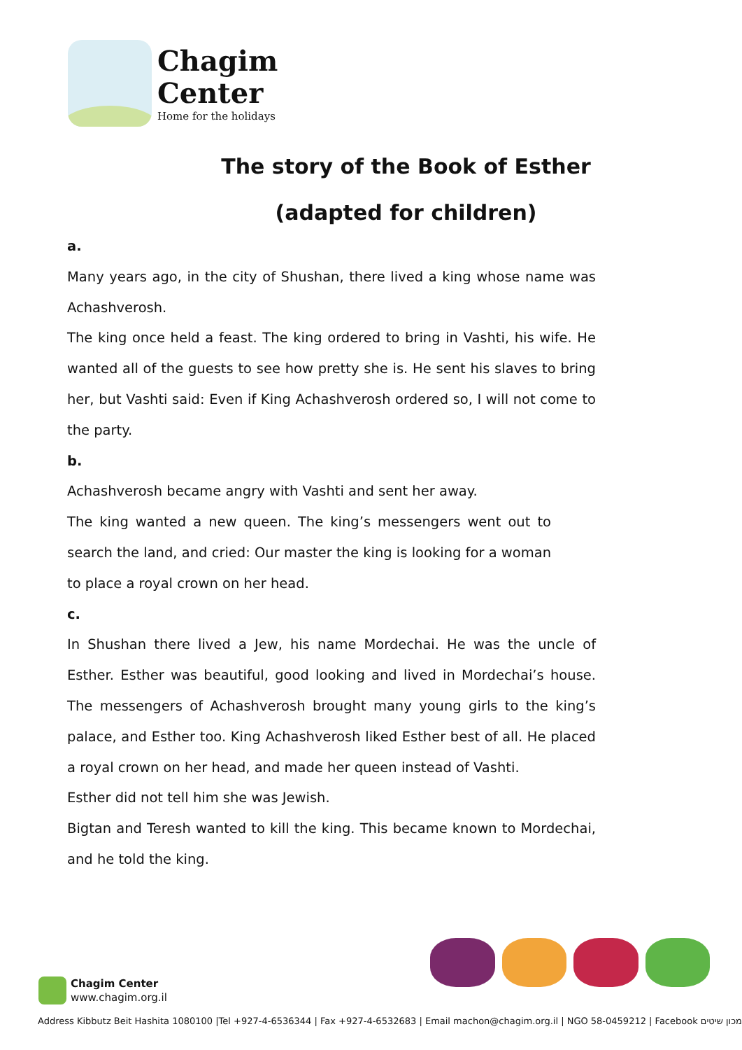Chagim
Center
Home for the holidays
The story of the Book of Esther
(adapted for children)
a.
Many years ago, in the city of Shushan, there lived a king whose name was Achashverosh.
The king once held a feast. The king ordered to bring in Vashti, his wife. He wanted all of the guests to see how pretty she is. He sent his slaves to bring her, but Vashti said: Even if King Achashverosh ordered so, I will not come to the party.
b.
Achashverosh became angry with Vashti and sent her away.
The king wanted a new queen. The king’s messengers went out to search the land, and cried: Our master the king is looking for a woman to place a royal crown on her head.
c.
In Shushan there lived a Jew, his name Mordechai. He was the uncle of Esther. Esther was beautiful, good looking and lived in Mordechai’s house. The messengers of Achashverosh brought many young girls to the king’s palace, and Esther too. King Achashverosh liked Esther best of all. He placed a royal crown on her head, and made her queen instead of Vashti.
Esther did not tell him she was Jewish.
Bigtan and Teresh wanted to kill the king. This became known to Mordechai, and he told the king.
Chagim Center
www.chagim.org.il
Address Kibbutz Beit Hashita 1080100 |Tel +927-4-6536344 | Fax +927-4-6532683 | Email machon@chagim.org.il | NGO 58-0459212 | Facebook מכון שיטים